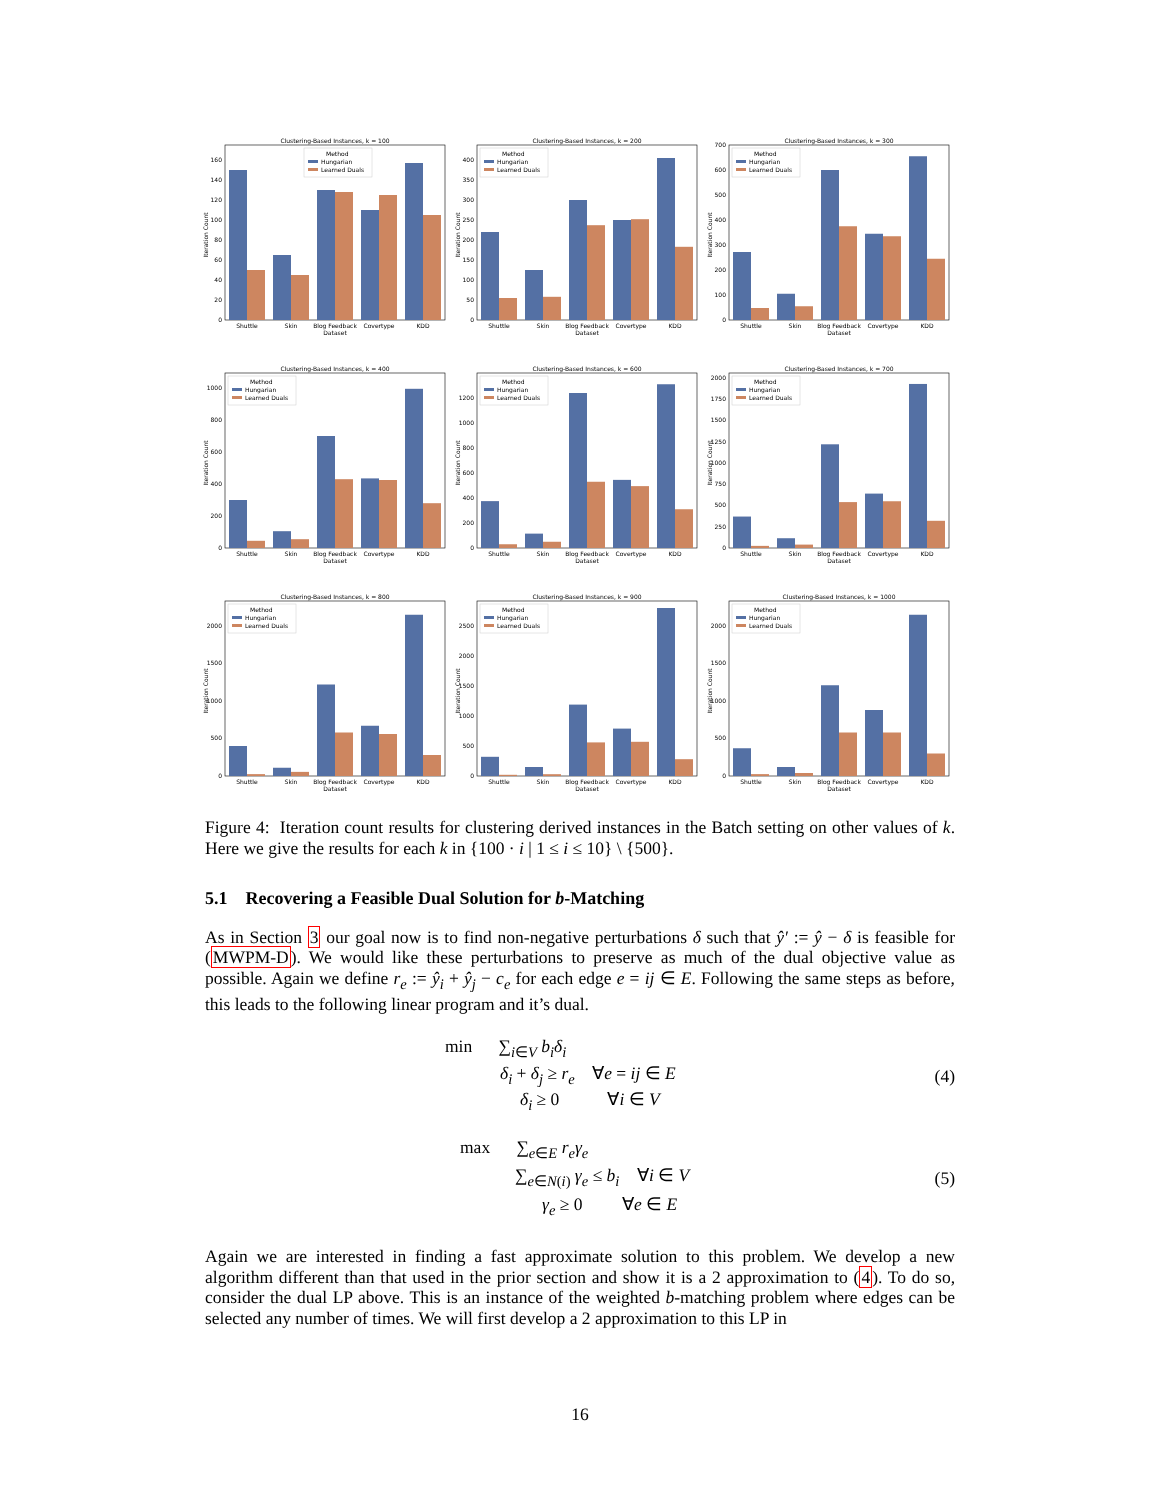Clustering-Based Instances, k = 100
0
20
40
60
80
100
120
140
160
Iteration Count
Shuttle
Skin
Blog Feedback
Covertype
KDD
Dataset
Method
Hungarian
Learned Duals
Clustering-Based Instances, k = 200
0
50
100
150
200
250
300
350
400
Iteration Count
Shuttle
Skin
Blog Feedback
Covertype
KDD
Dataset
Method
Hungarian
Learned Duals
Clustering-Based Instances, k = 300
0
100
200
300
400
500
600
700
Iteration Count
Shuttle
Skin
Blog Feedback
Covertype
KDD
Dataset
Method
Hungarian
Learned Duals
Clustering-Based Instances, k = 400
0
200
400
600
800
1000
Iteration Count
Shuttle
Skin
Blog Feedback
Covertype
KDD
Dataset
Method
Hungarian
Learned Duals
Clustering-Based Instances, k = 600
0
200
400
600
800
1000
1200
Iteration Count
Shuttle
Skin
Blog Feedback
Covertype
KDD
Dataset
Method
Hungarian
Learned Duals
Clustering-Based Instances, k = 700
0
250
500
750
1000
1250
1500
1750
2000
Iteration Count
Shuttle
Skin
Blog Feedback
Covertype
KDD
Dataset
Method
Hungarian
Learned Duals
Clustering-Based Instances, k = 800
0
500
1000
1500
2000
Iteration Count
Shuttle
Skin
Blog Feedback
Covertype
KDD
Dataset
Method
Hungarian
Learned Duals
Clustering-Based Instances, k = 900
0
500
1000
1500
2000
2500
Iteration Count
Shuttle
Skin
Blog Feedback
Covertype
KDD
Dataset
Method
Hungarian
Learned Duals
Clustering-Based Instances, k = 1000
0
500
1000
1500
2000
Iteration Count
Shuttle
Skin
Blog Feedback
Covertype
KDD
Dataset
Method
Hungarian
Learned Duals
Figure 4: Iteration count results for clustering derived instances in the Batch setting on other values of k. Here we give the results for each k in {100 · i | 1 ≤ i ≤ 10} \ {500}.
5.1 Recovering a Feasible Dual Solution for b-Matching
As in Section 3 our goal now is to find non-negative perturbations δ such that ŷ′ := ŷ − δ is feasible for (MWPM-D). We would like these perturbations to preserve as much of the dual objective value as possible. Again we define r<sub>e</sub> := ŷ<sub>i</sub> + ŷ<sub>j</sub> − c<sub>e</sub> for each edge e = ij ∈ E. Following the same steps as before, this leads to the following linear program and it’s dual.
min ∑<sub>i∈V</sub> b<sub>i</sub>δ<sub>i</sub>
δ<sub>i</sub> + δ<sub>j</sub> ≥ r<sub>e</sub> ∀e = ij ∈ E
δ<sub>i</sub> ≥ 0 ∀i ∈ V
(4)
max ∑<sub>e∈E</sub> r<sub>e</sub>γ<sub>e</sub>
∑<sub>e∈N(i)</sub> γ<sub>e</sub> ≤ b<sub>i</sub> ∀i ∈ V
γ<sub>e</sub> ≥ 0 ∀e ∈ E
(5)
Again we are interested in finding a fast approximate solution to this problem. We develop a new algorithm different than that used in the prior section and show it is a 2 approximation to (4). To do so, consider the dual LP above. This is an instance of the weighted b-matching problem where edges can be selected any number of times. We will first develop a 2 approximation to this LP in
16